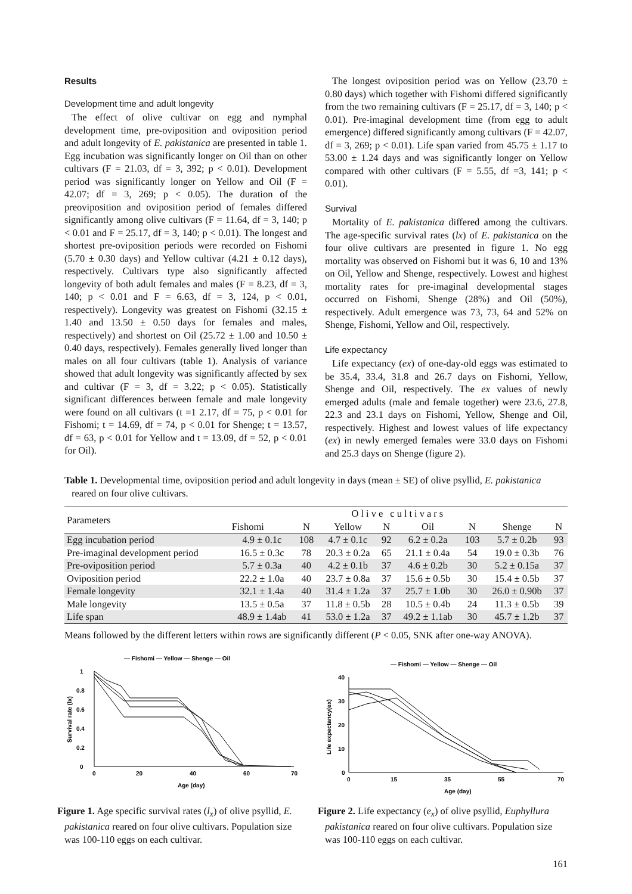Results
Development time and adult longevity
The effect of olive cultivar on egg and nymphal development time, pre-oviposition and oviposition period and adult longevity of E. pakistanica are presented in table 1. Egg incubation was significantly longer on Oil than on other cultivars (F = 21.03, df = 3, 392; p < 0.01). Development period was significantly longer on Yellow and Oil (F = 42.07; df = 3, 269; p < 0.05). The duration of the preoviposition and oviposition period of females differed significantly among olive cultivars (F = 11.64, df = 3, 140; p < 0.01 and F = 25.17, df = 3, 140; p < 0.01). The longest and shortest pre-oviposition periods were recorded on Fishomi (5.70 ± 0.30 days) and Yellow cultivar (4.21 ± 0.12 days), respectively. Cultivars type also significantly affected longevity of both adult females and males (F = 8.23, df = 3, 140; p < 0.01 and F = 6.63, df = 3, 124, p < 0.01, respectively). Longevity was greatest on Fishomi (32.15 ± 1.40 and 13.50 ± 0.50 days for females and males, respectively) and shortest on Oil (25.72 ± 1.00 and 10.50 ± 0.40 days, respectively). Females generally lived longer than males on all four cultivars (table 1). Analysis of variance showed that adult longevity was significantly affected by sex and cultivar (F = 3, df = 3.22; p < 0.05). Statistically significant differences between female and male longevity were found on all cultivars (t =1 2.17, df = 75, p < 0.01 for Fishomi; t = 14.69, df = 74, p < 0.01 for Shenge; t = 13.57, df = 63, p < 0.01 for Yellow and t = 13.09, df = 52, p < 0.01 for Oil).
The longest oviposition period was on Yellow (23.70 ± 0.80 days) which together with Fishomi differed significantly from the two remaining cultivars (F = 25.17, df = 3, 140; p < 0.01). Pre-imaginal development time (from egg to adult emergence) differed significantly among cultivars (F = 42.07, df = 3, 269; p < 0.01). Life span varied from 45.75 ± 1.17 to 53.00 ± 1.24 days and was significantly longer on Yellow compared with other cultivars (F = 5.55, df =3, 141; p < 0.01).
Survival
Mortality of E. pakistanica differed among the cultivars. The age-specific survival rates (lx) of E. pakistanica on the four olive cultivars are presented in figure 1. No egg mortality was observed on Fishomi but it was 6, 10 and 13% on Oil, Yellow and Shenge, respectively. Lowest and highest mortality rates for pre-imaginal developmental stages occurred on Fishomi, Shenge (28%) and Oil (50%), respectively. Adult emergence was 73, 73, 64 and 52% on Shenge, Fishomi, Yellow and Oil, respectively.
Life expectancy
Life expectancy (ex) of one-day-old eggs was estimated to be 35.4, 33.4, 31.8 and 26.7 days on Fishomi, Yellow, Shenge and Oil, respectively. The ex values of newly emerged adults (male and female together) were 23.6, 27.8, 22.3 and 23.1 days on Fishomi, Yellow, Shenge and Oil, respectively. Highest and lowest values of life expectancy (ex) in newly emerged females were 33.0 days on Fishomi and 25.3 days on Shenge (figure 2).
Table 1. Developmental time, oviposition period and adult longevity in days (mean ± SE) of olive psyllid, E. pakistanica reared on four olive cultivars.
| Parameters | Olive cultivars | | | | | | | |
| --- | --- | --- | --- | --- | --- | --- | --- | --- |
| | Fishomi | N | Yellow | N | Oil | N | Shenge | N |
| Egg incubation period | 4.9 ± 0.1c | 108 | 4.7 ± 0.1c | 92 | 6.2 ± 0.2a | 103 | 5.7 ± 0.2b | 93 |
| Pre-imaginal development period | 16.5 ± 0.3c | 78 | 20.3 ± 0.2a | 65 | 21.1 ± 0.4a | 54 | 19.0 ± 0.3b | 76 |
| Pre-oviposition period | 5.7 ± 0.3a | 40 | 4.2 ± 0.1b | 37 | 4.6 ± 0.2b | 30 | 5.2 ± 0.15a | 37 |
| Oviposition period | 22.2 ± 1.0a | 40 | 23.7 ± 0.8a | 37 | 15.6 ± 0.5b | 30 | 15.4 ± 0.5b | 37 |
| Female longevity | 32.1 ± 1.4a | 40 | 31.4 ± 1.2a | 37 | 25.7 ± 1.0b | 30 | 26.0 ± 0.90b | 37 |
| Male longevity | 13.5 ± 0.5a | 37 | 11.8 ± 0.5b | 28 | 10.5 ± 0.4b | 24 | 11.3 ± 0.5b | 39 |
| Life span | 48.9 ± 1.4ab | 41 | 53.0 ± 1.2a | 37 | 49.2 ± 1.1ab | 30 | 45.7 ± 1.2b | 37 |
Means followed by the different letters within rows are significantly different (P < 0.05, SNK after one-way ANOVA).
— Fishomi — Yellow — Shenge — Oil
1
0.8
0.6
0.4
0.2
0
0
20
40
60
70
Age (day)
Survival rate (lx)
Figure 1. Age specific survival rates (l<sub>x</sub>) of olive psyllid, E. pakistanica reared on four olive cultivars. Population size was 100-110 eggs on each cultivar.
— Fishomi — Yellow — Shenge — Oil
40
30
20
10
0
0
15
35
55
70
Age (day)
Life expectancy(ex)
Figure 2. Life expectancy (e<sub>x</sub>) of olive psyllid, Euphyllura pakistanica reared on four olive cultivars. Population size was 100-110 eggs on each cultivar.
161